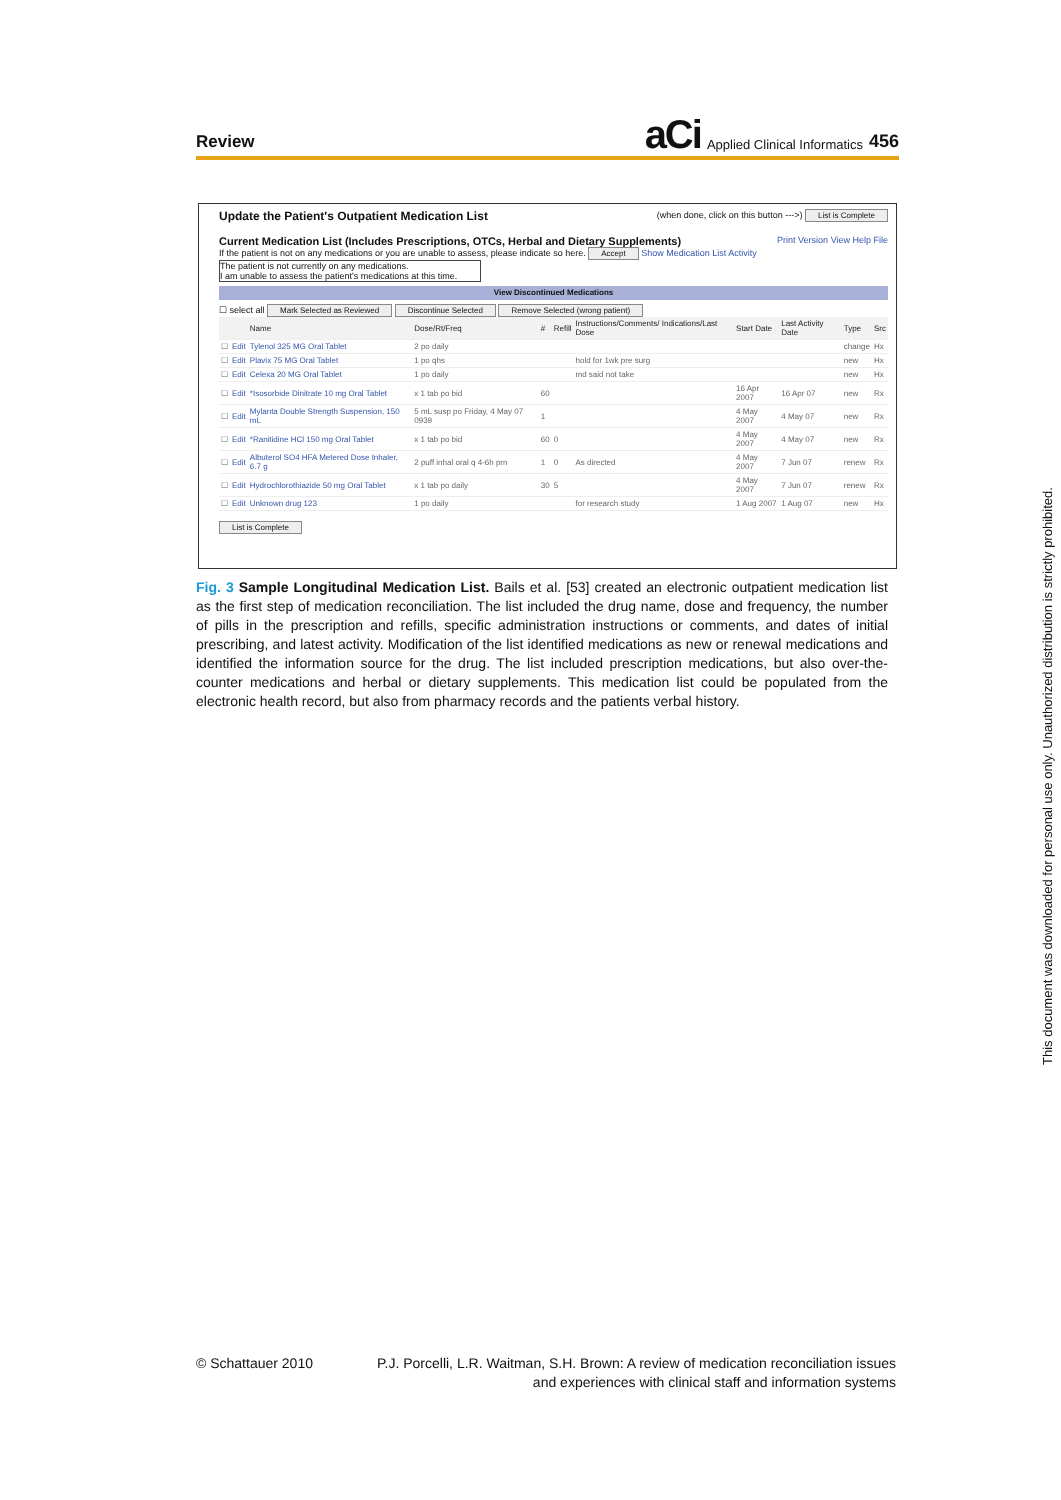Review
aCi Applied Clinical Informatics 456
Update the Patient's Outpatient Medication List (when done, click on this button --->) List is Complete
Current Medication List (Includes Prescriptions, OTCs, Herbal and Dietary Supplements) Print Version View Help File
If the patient is not on any medications or you are unable to assess, please indicate so here. Accept Show Medication List Activity
The patient is not currently on any medications.
I am unable to assess the patient's medications at this time.
View Discontinued Medications
☐ select all Mark Selected as Reviewed Discontinue Selected Remove Selected (wrong patient)
| | | Name | Dose/Rt/Freq | # | Refill | Instructions/Comments/ Indications/Last Dose | Start Date | Last Activity Date | Type | Src |
| --- | --- | --- | --- | --- | --- | --- | --- | --- | --- | --- |
| ☐ | Edit | Tylenol 325 MG Oral Tablet | 2 po daily | | | | | | change | Hx |
| ☐ | Edit | Plavix 75 MG Oral Tablet | 1 po qhs | | | hold for 1wk pre surg | | | new | Hx |
| ☐ | Edit | Celexa 20 MG Oral Tablet | 1 po daily | | | md said not take | | | new | Hx |
| ☐ | Edit | *Isosorbide Dinitrate 10 mg Oral Tablet | x 1 tab po bid | 60 | | | 16 Apr 2007 | 16 Apr 07 | new | Rx |
| ☐ | Edit | Mylanta Double Strength Suspension, 150 mL | 5 mL susp po Friday, 4 May 07 0939 | 1 | | | 4 May 2007 | 4 May 07 | new | Rx |
| ☐ | Edit | *Ranitidine HCl 150 mg Oral Tablet | x 1 tab po bid | 60 | 0 | | 4 May 2007 | 4 May 07 | new | Rx |
| ☐ | Edit | Albuterol SO4 HFA Metered Dose Inhaler, 6.7 g | 2 puff inhal oral q 4-6h prn | 1 | 0 | As directed | 4 May 2007 | 7 Jun 07 | renew | Rx |
| ☐ | Edit | Hydrochlorothiazide 50 mg Oral Tablet | x 1 tab po daily | 30 | 5 | | 4 May 2007 | 7 Jun 07 | renew | Rx |
| ☐ | Edit | Unknown drug 123 | 1 po daily | | | for research study | 1 Aug 2007 | 1 Aug 07 | new | Hx |
List is Complete
Fig. 3 Sample Longitudinal Medication List. Bails et al. [53] created an electronic outpatient medication list as the first step of medication reconciliation. The list included the drug name, dose and frequency, the number of pills in the prescription and refills, specific administration instructions or comments, and dates of initial prescribing, and latest activity. Modification of the list identified medications as new or renewal medications and identified the information source for the drug. The list included prescription medications, but also over-the-counter medications and herbal or dietary supplements. This medication list could be populated from the electronic health record, but also from pharmacy records and the patients verbal history.
© Schattauer 2010 P.J. Porcelli, L.R. Waitman, S.H. Brown: A review of medication reconciliation issues
and experiences with clinical staff and information systems
This document was downloaded for personal use only. Unauthorized distribution is strictly prohibited.